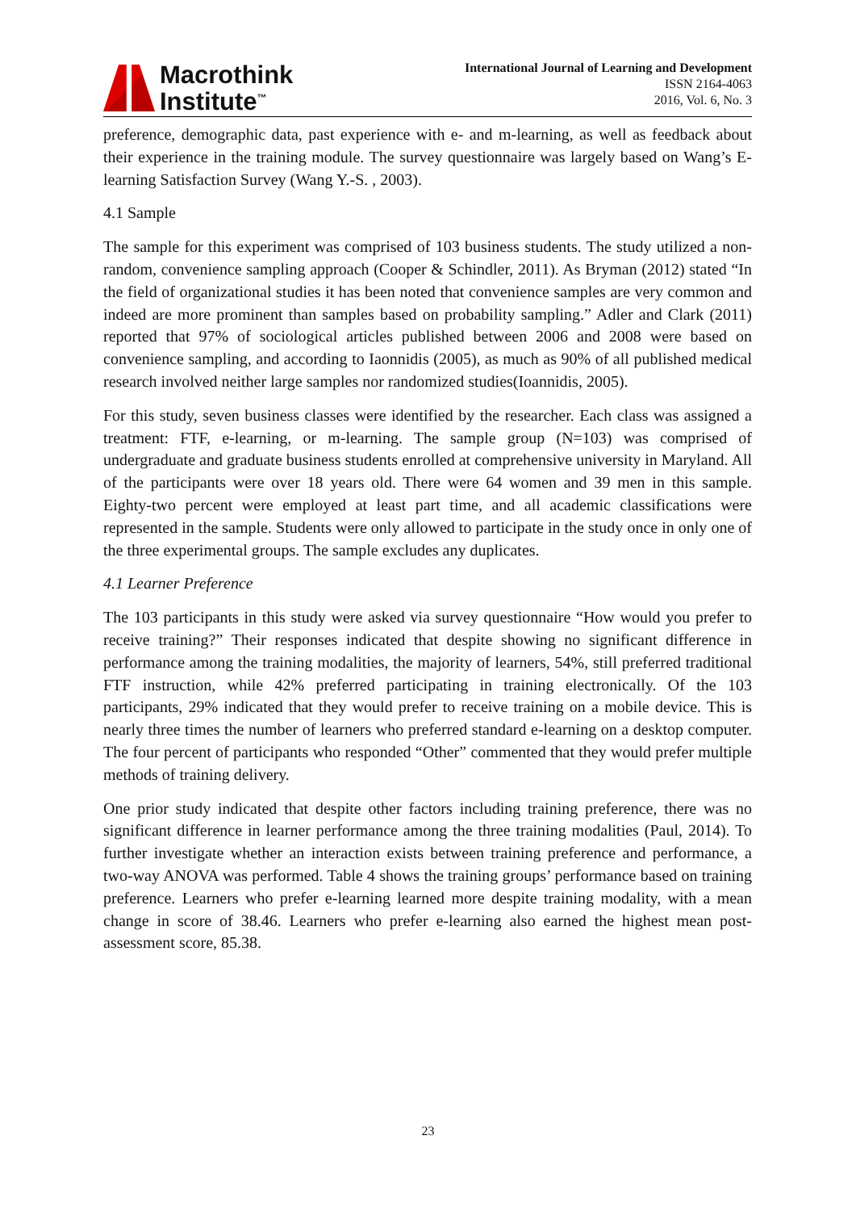Macrothink
Institute<sup>™</sup>
International Journal of Learning and Development
ISSN 2164-4063
2016, Vol. 6, No. 3
preference, demographic data, past experience with e- and m-learning, as well as feedback about their experience in the training module. The survey questionnaire was largely based on Wang’s E-learning Satisfaction Survey (Wang Y.-S. , 2003).
4.1 Sample
The sample for this experiment was comprised of 103 business students. The study utilized a non-random, convenience sampling approach (Cooper & Schindler, 2011). As Bryman (2012) stated “In the field of organizational studies it has been noted that convenience samples are very common and indeed are more prominent than samples based on probability sampling.” Adler and Clark (2011) reported that 97% of sociological articles published between 2006 and 2008 were based on convenience sampling, and according to Iaonnidis (2005), as much as 90% of all published medical research involved neither large samples nor randomized studies(Ioannidis, 2005).
For this study, seven business classes were identified by the researcher. Each class was assigned a treatment: FTF, e-learning, or m-learning. The sample group (N=103) was comprised of undergraduate and graduate business students enrolled at comprehensive university in Maryland. All of the participants were over 18 years old. There were 64 women and 39 men in this sample. Eighty-two percent were employed at least part time, and all academic classifications were represented in the sample. Students were only allowed to participate in the study once in only one of the three experimental groups. The sample excludes any duplicates.
4.1 Learner Preference
The 103 participants in this study were asked via survey questionnaire “How would you prefer to receive training?” Their responses indicated that despite showing no significant difference in performance among the training modalities, the majority of learners, 54%, still preferred traditional FTF instruction, while 42% preferred participating in training electronically. Of the 103 participants, 29% indicated that they would prefer to receive training on a mobile device. This is nearly three times the number of learners who preferred standard e-learning on a desktop computer. The four percent of participants who responded “Other” commented that they would prefer multiple methods of training delivery.
One prior study indicated that despite other factors including training preference, there was no significant difference in learner performance among the three training modalities (Paul, 2014). To further investigate whether an interaction exists between training preference and performance, a two-way ANOVA was performed. Table 4 shows the training groups’ performance based on training preference. Learners who prefer e-learning learned more despite training modality, with a mean change in score of 38.46. Learners who prefer e-learning also earned the highest mean post-assessment score, 85.38.
23